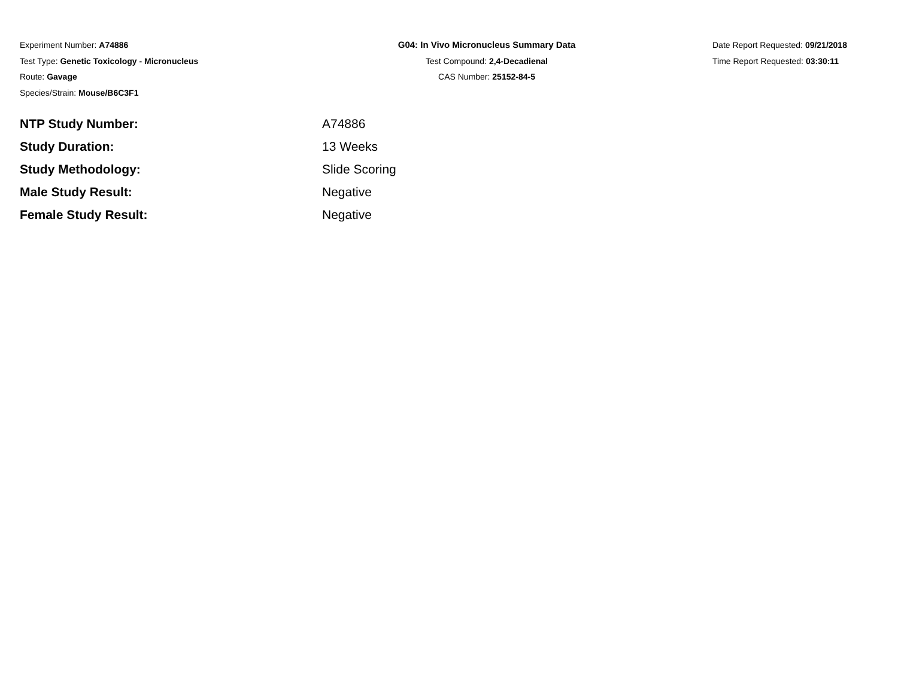Experiment Number: A74886
Test Type: Genetic Toxicology - Micronucleus
Route: Gavage
Species/Strain: Mouse/B6C3F1
G04: In Vivo Micronucleus Summary Data
Test Compound: 2,4-Decadienal
CAS Number: 25152-84-5
Date Report Requested: 09/21/2018
Time Report Requested: 03:30:11
| NTP Study Number: | A74886 |
| Study Duration: | 13 Weeks |
| Study Methodology: | Slide Scoring |
| Male Study Result: | Negative |
| Female Study Result: | Negative |